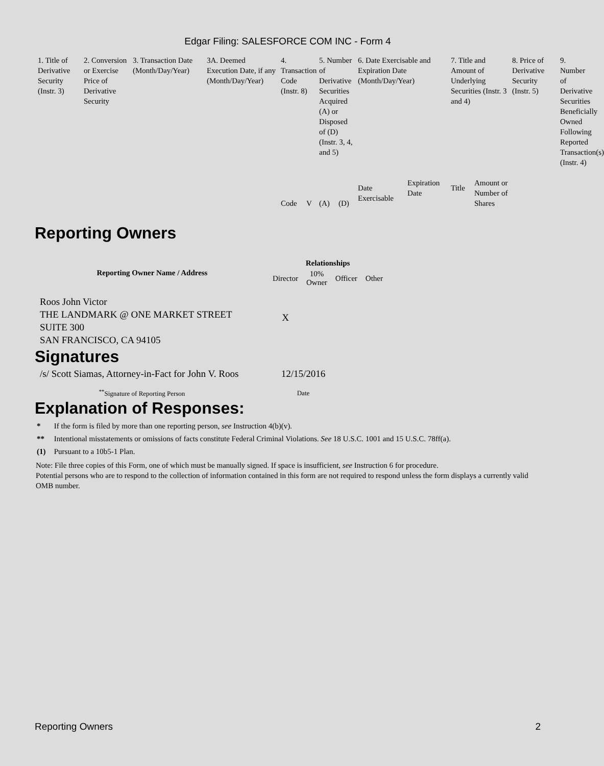Edgar Filing: SALESFORCE COM INC - Form 4
| 1. Title of Derivative Security (Instr. 3) | 2. Conversion or Exercise Price of Derivative Security | 3. Transaction Date (Month/Day/Year) | 3A. Deemed Execution Date, if any (Month/Day/Year) | 4. Transaction Code (Instr. 8) | | 5. Number of Derivative Securities Acquired (A) or Disposed of (D) (Instr. 3, 4, and 5) | | 6. Date Exercisable and Expiration Date (Month/Day/Year) | | 7. Title and Amount of Underlying Securities (Instr. 3 and 4) | | 8. Price of Derivative Security (Instr. 5) | 9. Number of Derivative Securities Beneficially Owned Following Reported Transaction(s) (Instr. 4) |
| | | | | Code | V | (A) | (D) | Date Exercisable | Expiration Date | Title | Amount or Number of Shares | | |
Reporting Owners
| Reporting Owner Name / Address | Relationships | | | |
| --- | --- | --- | --- | --- |
| | Director | 10% Owner | Officer | Other |
| Roos John Victor THE LANDMARK @ ONE MARKET STREET SUITE 300 SAN FRANCISCO, CA 94105 | X | | | |
Signatures
| /s/ Scott Siamas, Attorney-in-Fact for John V. Roos | 12/15/2016 |
| <sup>**</sup> Signature of Reporting Person | Date |
Explanation of Responses:
* If the form is filed by more than one reporting person, see Instruction 4(b)(v).
** Intentional misstatements or omissions of facts constitute Federal Criminal Violations. See 18 U.S.C. 1001 and 15 U.S.C. 78ff(a).
(1) Pursuant to a 10b5-1 Plan.
Note: File three copies of this Form, one of which must be manually signed. If space is insufficient, see Instruction 6 for procedure.
Potential persons who are to respond to the collection of information contained in this form are not required to respond unless the form displays a currently valid OMB number.
Reporting Owners 2